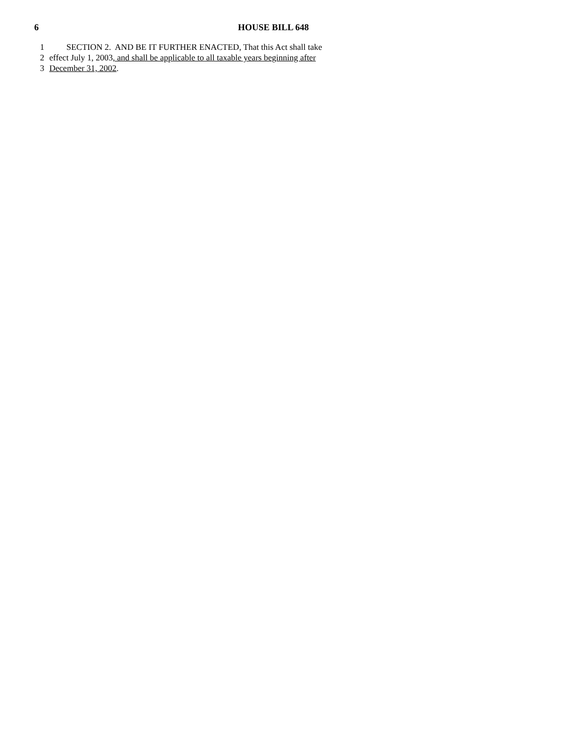6 HOUSE BILL 648
1 SECTION 2. AND BE IT FURTHER ENACTED, That this Act shall take
2 effect July 1, 2003, and shall be applicable to all taxable years beginning after
3 December 31, 2002.